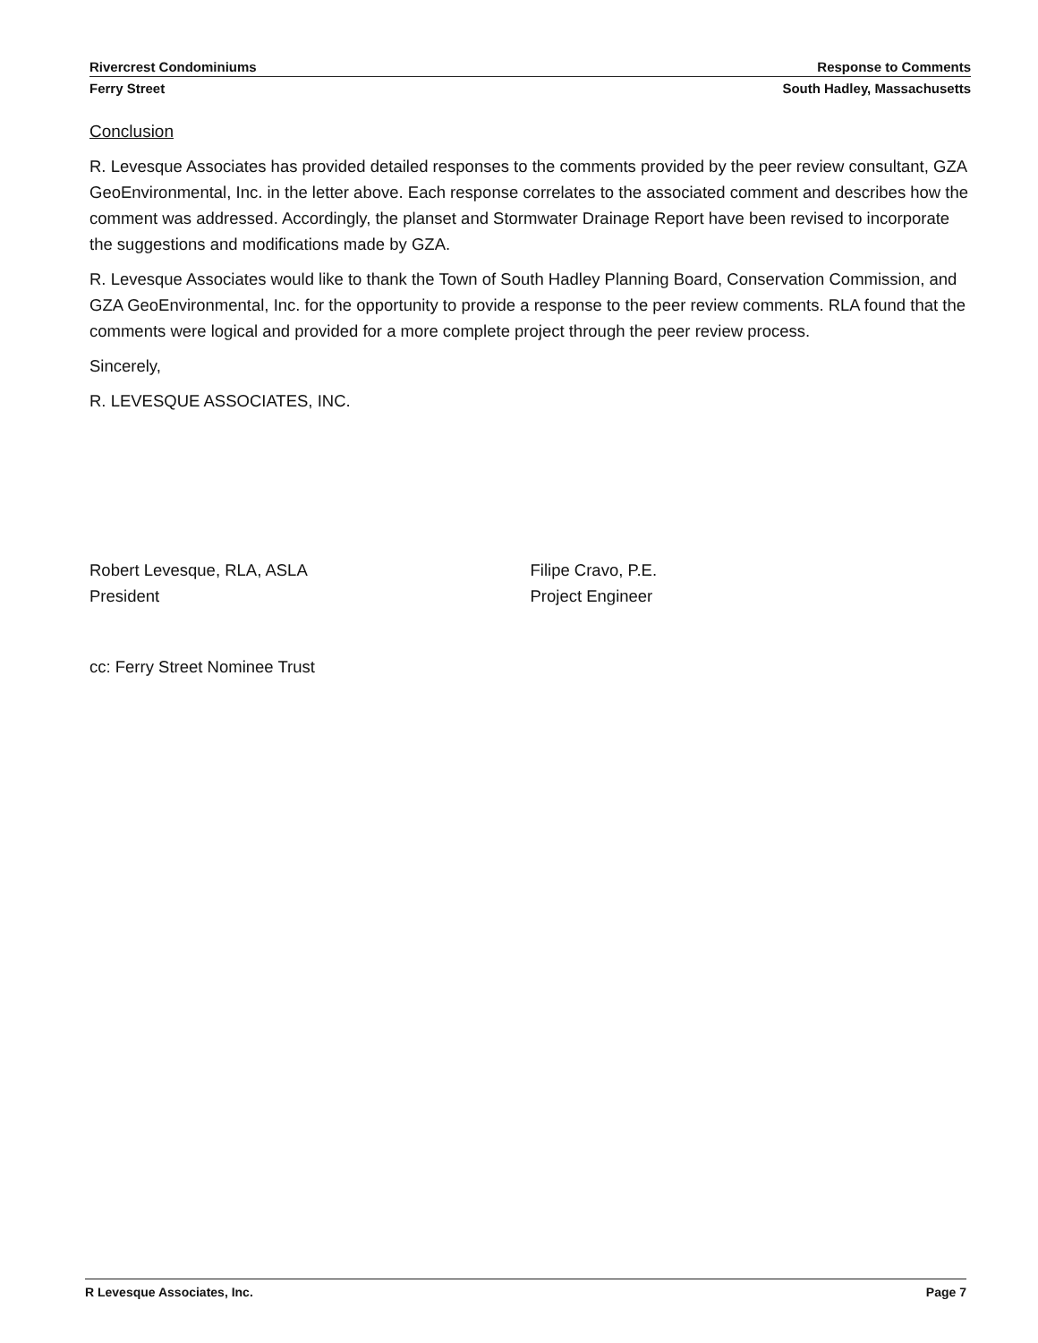Rivercrest Condominiums Response to Comments
Ferry Street South Hadley, Massachusetts
Conclusion
R. Levesque Associates has provided detailed responses to the comments provided by the peer review consultant, GZA GeoEnvironmental, Inc. in the letter above. Each response correlates to the associated comment and describes how the comment was addressed. Accordingly, the planset and Stormwater Drainage Report have been revised to incorporate the suggestions and modifications made by GZA.
R. Levesque Associates would like to thank the Town of South Hadley Planning Board, Conservation Commission, and GZA GeoEnvironmental, Inc. for the opportunity to provide a response to the peer review comments. RLA found that the comments were logical and provided for a more complete project through the peer review process.
Sincerely,
R. LEVESQUE ASSOCIATES, INC.
Robert Levesque, RLA, ASLA
President
Filipe Cravo, P.E.
Project Engineer
cc: Ferry Street Nominee Trust
R Levesque Associates, Inc. Page 7